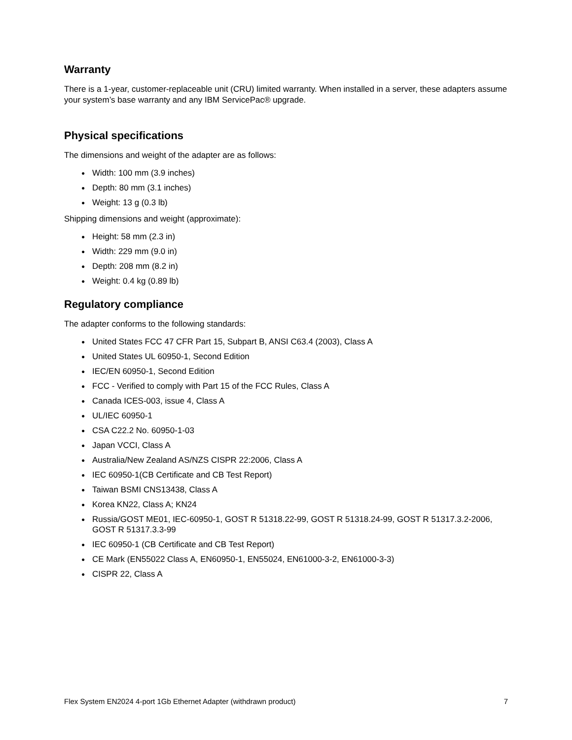Warranty
There is a 1-year, customer-replaceable unit (CRU) limited warranty. When installed in a server, these adapters assume your system’s base warranty and any IBM ServicePac® upgrade.
Physical specifications
The dimensions and weight of the adapter are as follows:
● Width: 100 mm (3.9 inches)
● Depth: 80 mm (3.1 inches)
● Weight: 13 g (0.3 lb)
Shipping dimensions and weight (approximate):
● Height: 58 mm (2.3 in)
● Width: 229 mm (9.0 in)
● Depth: 208 mm (8.2 in)
● Weight: 0.4 kg (0.89 lb)
Regulatory compliance
The adapter conforms to the following standards:
● United States FCC 47 CFR Part 15, Subpart B, ANSI C63.4 (2003), Class A
● United States UL 60950-1, Second Edition
● IEC/EN 60950-1, Second Edition
● FCC - Verified to comply with Part 15 of the FCC Rules, Class A
● Canada ICES-003, issue 4, Class A
● UL/IEC 60950-1
● CSA C22.2 No. 60950-1-03
● Japan VCCI, Class A
● Australia/New Zealand AS/NZS CISPR 22:2006, Class A
● IEC 60950-1(CB Certificate and CB Test Report)
● Taiwan BSMI CNS13438, Class A
● Korea KN22, Class A; KN24
● Russia/GOST ME01, IEC-60950-1, GOST R 51318.22-99, GOST R 51318.24-99, GOST R 51317.3.2-2006, GOST R 51317.3.3-99
● IEC 60950-1 (CB Certificate and CB Test Report)
● CE Mark (EN55022 Class A, EN60950-1, EN55024, EN61000-3-2, EN61000-3-3)
● CISPR 22, Class A
Flex System EN2024 4-port 1Gb Ethernet Adapter (withdrawn product) 7